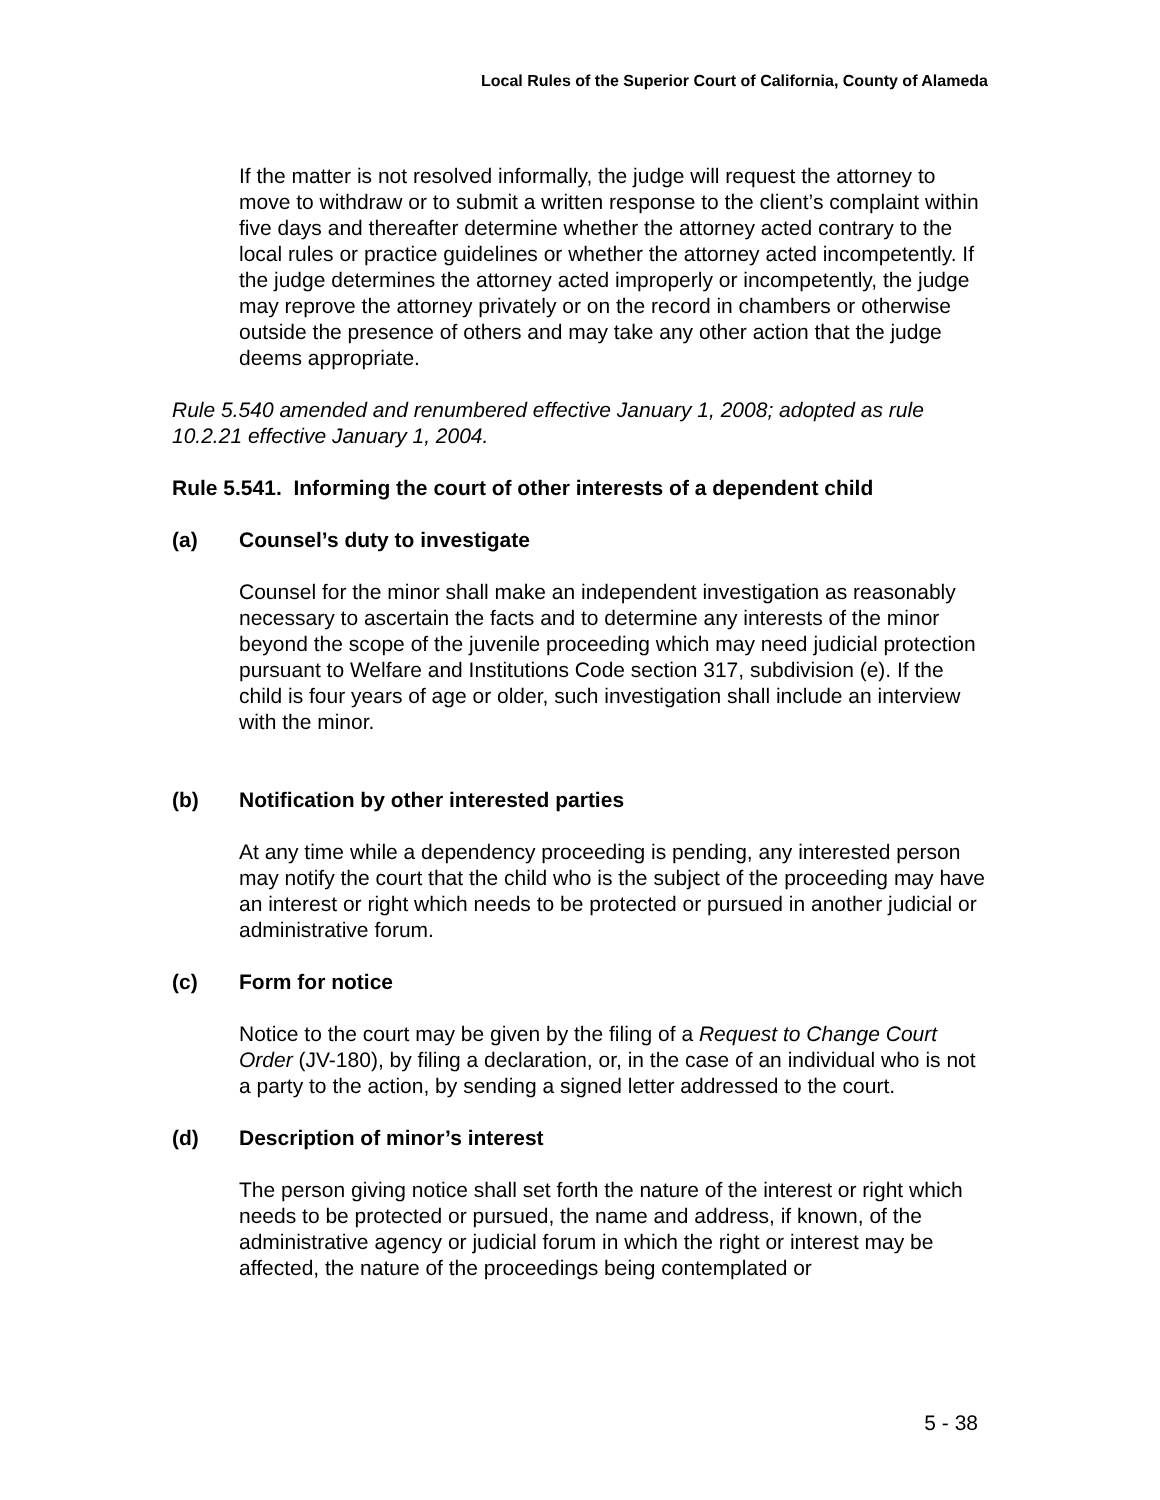Local Rules of the Superior Court of California, County of Alameda
If the matter is not resolved informally, the judge will request the attorney to move to withdraw or to submit a written response to the client’s complaint within five days and thereafter determine whether the attorney acted contrary to the local rules or practice guidelines or whether the attorney acted incompetently. If the judge determines the attorney acted improperly or incompetently, the judge may reprove the attorney privately or on the record in chambers or otherwise outside the presence of others and may take any other action that the judge deems appropriate.
Rule 5.540 amended and renumbered effective January 1, 2008; adopted as rule 10.2.21 effective January 1, 2004.
Rule 5.541. Informing the court of other interests of a dependent child
(a) Counsel’s duty to investigate
Counsel for the minor shall make an independent investigation as reasonably necessary to ascertain the facts and to determine any interests of the minor beyond the scope of the juvenile proceeding which may need judicial protection pursuant to Welfare and Institutions Code section 317, subdivision (e). If the child is four years of age or older, such investigation shall include an interview with the minor.
(b) Notification by other interested parties
At any time while a dependency proceeding is pending, any interested person may notify the court that the child who is the subject of the proceeding may have an interest or right which needs to be protected or pursued in another judicial or administrative forum.
(c) Form for notice
Notice to the court may be given by the filing of a Request to Change Court Order (JV-180), by filing a declaration, or, in the case of an individual who is not a party to the action, by sending a signed letter addressed to the court.
(d) Description of minor’s interest
The person giving notice shall set forth the nature of the interest or right which needs to be protected or pursued, the name and address, if known, of the administrative agency or judicial forum in which the right or interest may be affected, the nature of the proceedings being contemplated or
5 - 38